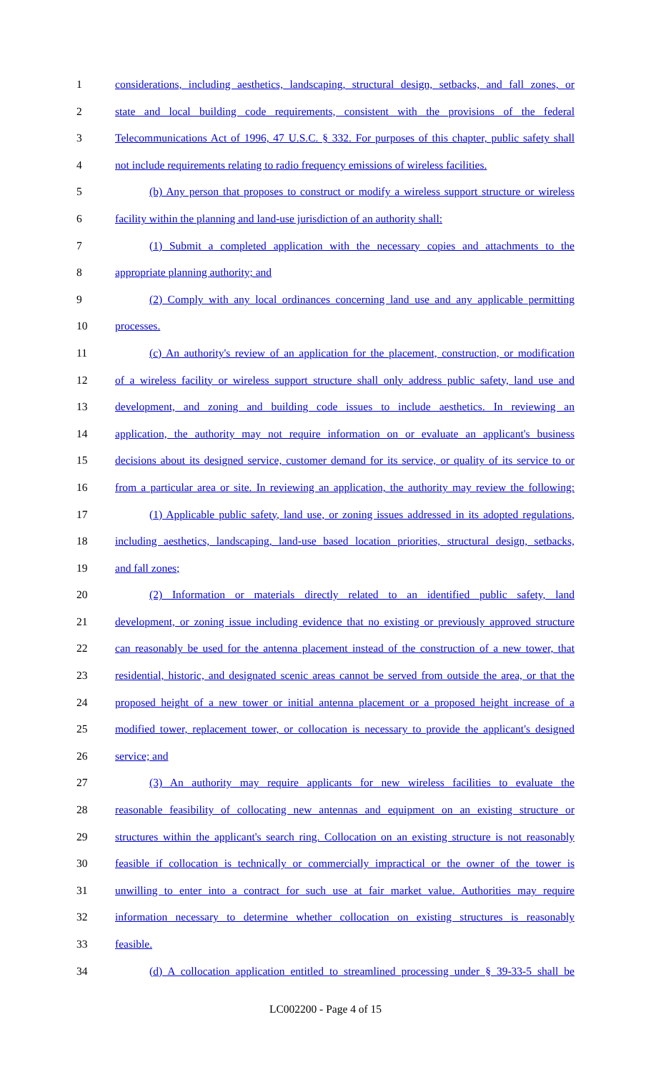1 considerations, including aesthetics, landscaping, structural design, setbacks, and fall zones, or
2 state and local building code requirements, consistent with the provisions of the federal
3 Telecommunications Act of 1996, 47 U.S.C. § 332. For purposes of this chapter, public safety shall
4 not include requirements relating to radio frequency emissions of wireless facilities.
5 (b) Any person that proposes to construct or modify a wireless support structure or wireless
6 facility within the planning and land-use jurisdiction of an authority shall:
7 (1) Submit a completed application with the necessary copies and attachments to the
8 appropriate planning authority; and
9 (2) Comply with any local ordinances concerning land use and any applicable permitting
10 processes.
11 (c) An authority's review of an application for the placement, construction, or modification
12 of a wireless facility or wireless support structure shall only address public safety, land use and
13 development, and zoning and building code issues to include aesthetics. In reviewing an
14 application, the authority may not require information on or evaluate an applicant's business
15 decisions about its designed service, customer demand for its service, or quality of its service to or
16 from a particular area or site. In reviewing an application, the authority may review the following:
17 (1) Applicable public safety, land use, or zoning issues addressed in its adopted regulations,
18 including aesthetics, landscaping, land-use based location priorities, structural design, setbacks,
19 and fall zones;
20 (2) Information or materials directly related to an identified public safety, land
21 development, or zoning issue including evidence that no existing or previously approved structure
22 can reasonably be used for the antenna placement instead of the construction of a new tower, that
23 residential, historic, and designated scenic areas cannot be served from outside the area, or that the
24 proposed height of a new tower or initial antenna placement or a proposed height increase of a
25 modified tower, replacement tower, or collocation is necessary to provide the applicant's designed
26 service; and
27 (3) An authority may require applicants for new wireless facilities to evaluate the
28 reasonable feasibility of collocating new antennas and equipment on an existing structure or
29 structures within the applicant's search ring. Collocation on an existing structure is not reasonably
30 feasible if collocation is technically or commercially impractical or the owner of the tower is
31 unwilling to enter into a contract for such use at fair market value. Authorities may require
32 information necessary to determine whether collocation on existing structures is reasonably
33 feasible.
34 (d) A collocation application entitled to streamlined processing under § 39-33-5 shall be
LC002200 - Page 4 of 15